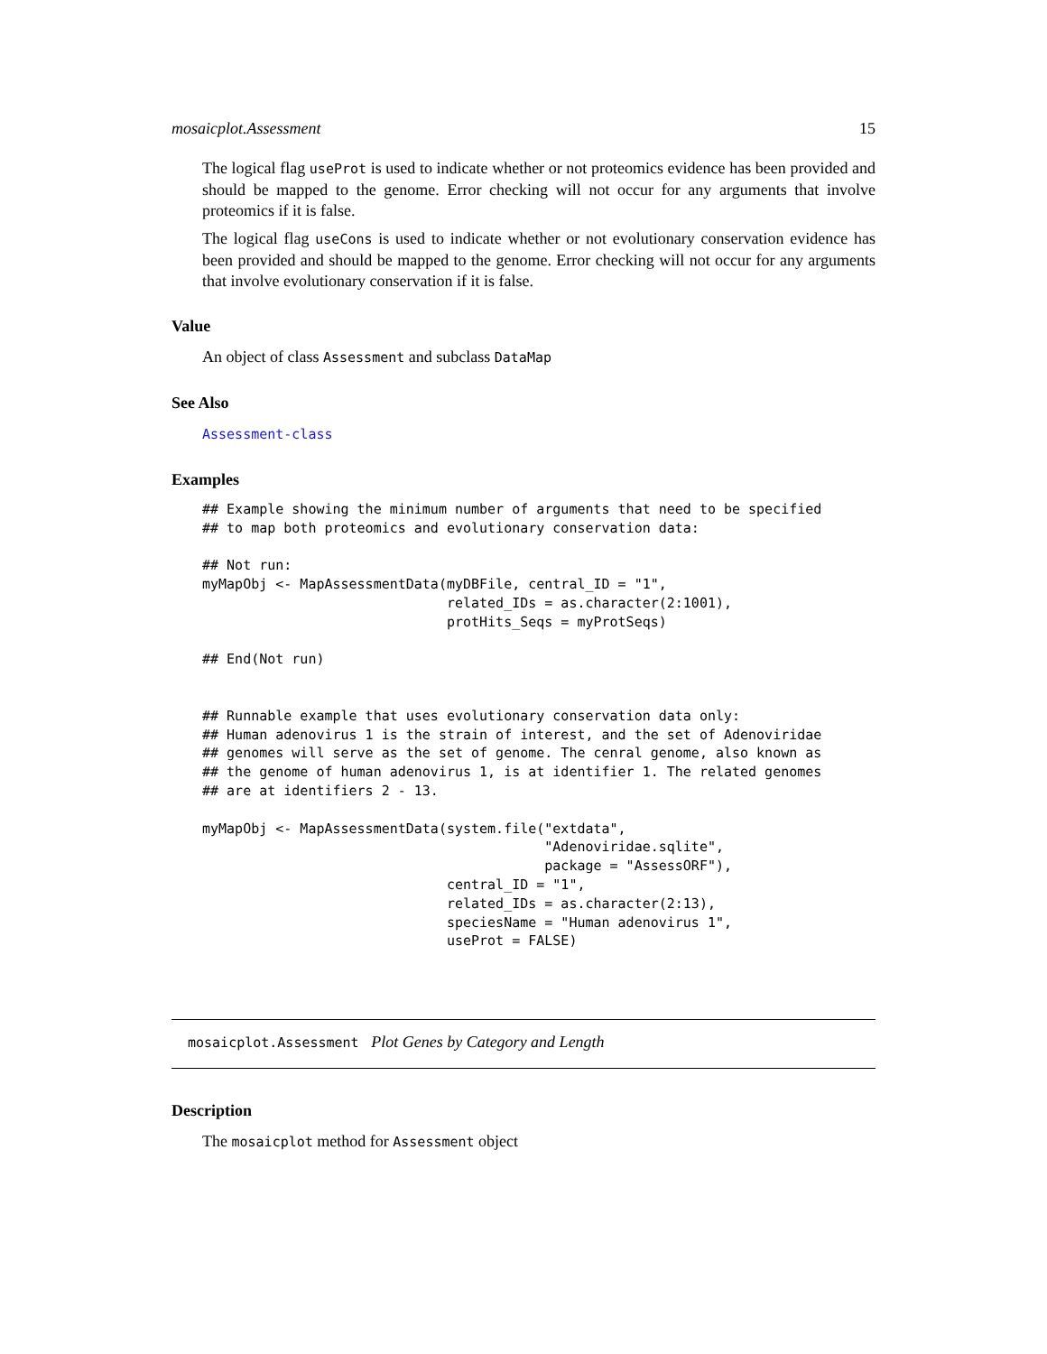mosaicplot.Assessment 15
The logical flag useProt is used to indicate whether or not proteomics evidence has been provided and should be mapped to the genome. Error checking will not occur for any arguments that involve proteomics if it is false.
The logical flag useCons is used to indicate whether or not evolutionary conservation evidence has been provided and should be mapped to the genome. Error checking will not occur for any arguments that involve evolutionary conservation if it is false.
Value
An object of class Assessment and subclass DataMap
See Also
Assessment-class
Examples
## Example showing the minimum number of arguments that need to be specified
## to map both proteomics and evolutionary conservation data:

## Not run: 
myMapObj <- MapAssessmentData(myDBFile, central_ID = "1",
                              related_IDs = as.character(2:1001),
                              protHits_Seqs = myProtSeqs)

## End(Not run)


## Runnable example that uses evolutionary conservation data only:
## Human adenovirus 1 is the strain of interest, and the set of Adenoviridae
## genomes will serve as the set of genome. The cenral genome, also known as
## the genome of human adenovirus 1, is at identifier 1. The related genomes
## are at identifiers 2 - 13.

myMapObj <- MapAssessmentData(system.file("extdata",
                                          "Adenoviridae.sqlite",
                                          package = "AssessORF"),
                              central_ID = "1",
                              related_IDs = as.character(2:13),
                              speciesName = "Human adenovirus 1",
                              useProt = FALSE)
mosaicplot.Assessment Plot Genes by Category and Length
Description
The mosaicplot method for Assessment object